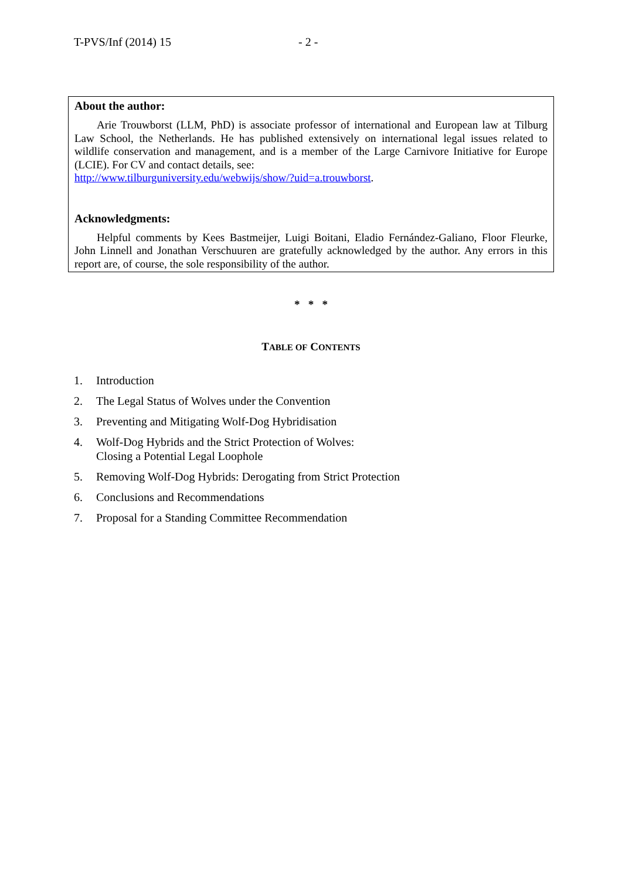T-PVS/Inf (2014) 15 - 2 -
About the author:
Arie Trouwborst (LLM, PhD) is associate professor of international and European law at Tilburg Law School, the Netherlands. He has published extensively on international legal issues related to wildlife conservation and management, and is a member of the Large Carnivore Initiative for Europe (LCIE). For CV and contact details, see:
http://www.tilburguniversity.edu/webwijs/show/?uid=a.trouwborst.
Acknowledgments:
Helpful comments by Kees Bastmeijer, Luigi Boitani, Eladio Fernández-Galiano, Floor Fleurke, John Linnell and Jonathan Verschuuren are gratefully acknowledged by the author. Any errors in this report are, of course, the sole responsibility of the author.
* * *
TABLE OF CONTENTS
1. Introduction
2. The Legal Status of Wolves under the Convention
3. Preventing and Mitigating Wolf-Dog Hybridisation
4. Wolf-Dog Hybrids and the Strict Protection of Wolves:
Closing a Potential Legal Loophole
5. Removing Wolf-Dog Hybrids: Derogating from Strict Protection
6. Conclusions and Recommendations
7. Proposal for a Standing Committee Recommendation